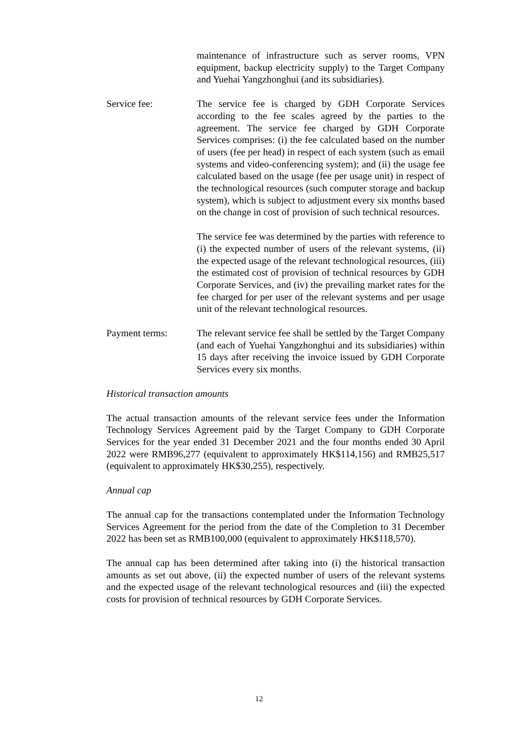maintenance of infrastructure such as server rooms, VPN equipment, backup electricity supply) to the Target Company and Yuehai Yangzhonghui (and its subsidiaries).
Service fee: The service fee is charged by GDH Corporate Services according to the fee scales agreed by the parties to the agreement. The service fee charged by GDH Corporate Services comprises: (i) the fee calculated based on the number of users (fee per head) in respect of each system (such as email systems and video-conferencing system); and (ii) the usage fee calculated based on the usage (fee per usage unit) in respect of the technological resources (such computer storage and backup system), which is subject to adjustment every six months based on the change in cost of provision of such technical resources.
The service fee was determined by the parties with reference to (i) the expected number of users of the relevant systems, (ii) the expected usage of the relevant technological resources, (iii) the estimated cost of provision of technical resources by GDH Corporate Services, and (iv) the prevailing market rates for the fee charged for per user of the relevant systems and per usage unit of the relevant technological resources.
Payment terms: The relevant service fee shall be settled by the Target Company (and each of Yuehai Yangzhonghui and its subsidiaries) within 15 days after receiving the invoice issued by GDH Corporate Services every six months.
Historical transaction amounts
The actual transaction amounts of the relevant service fees under the Information Technology Services Agreement paid by the Target Company to GDH Corporate Services for the year ended 31 December 2021 and the four months ended 30 April 2022 were RMB96,277 (equivalent to approximately HK$114,156) and RMB25,517 (equivalent to approximately HK$30,255), respectively.
Annual cap
The annual cap for the transactions contemplated under the Information Technology Services Agreement for the period from the date of the Completion to 31 December 2022 has been set as RMB100,000 (equivalent to approximately HK$118,570).
The annual cap has been determined after taking into (i) the historical transaction amounts as set out above, (ii) the expected number of users of the relevant systems and the expected usage of the relevant technological resources and (iii) the expected costs for provision of technical resources by GDH Corporate Services.
12